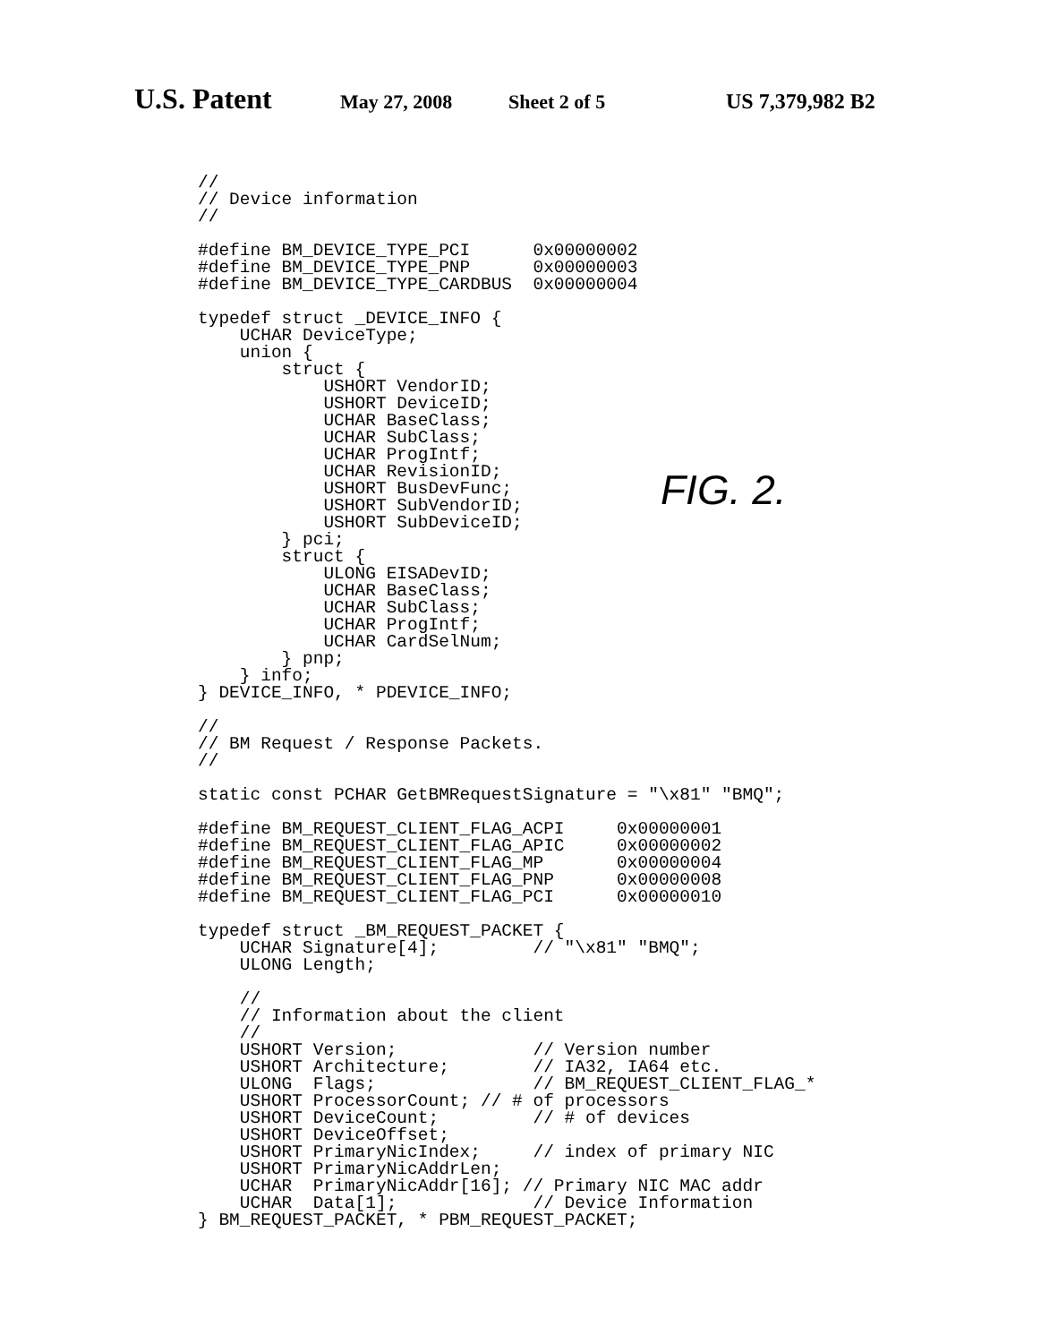U.S. Patent May 27, 2008 Sheet 2 of 5 US 7,379,982 B2
//
// Device information
//

#define BM_DEVICE_TYPE_PCI      0x00000002
#define BM_DEVICE_TYPE_PNP      0x00000003
#define BM_DEVICE_TYPE_CARDBUS  0x00000004

typedef struct _DEVICE_INFO {
    UCHAR DeviceType;
    union {
        struct {
            USHORT VendorID;
            USHORT DeviceID;
            UCHAR BaseClass;
            UCHAR SubClass;
            UCHAR ProgIntf;
            UCHAR RevisionID;
            USHORT BusDevFunc;
            USHORT SubVendorID;
            USHORT SubDeviceID;
        } pci;
        struct {
            ULONG EISADevID;
            UCHAR BaseClass;
            UCHAR SubClass;
            UCHAR ProgIntf;
            UCHAR CardSelNum;
        } pnp;
    } info;
} DEVICE_INFO, * PDEVICE_INFO;

//
// BM Request / Response Packets.
//

static const PCHAR GetBMRequestSignature = "\x81" "BMQ";

#define BM_REQUEST_CLIENT_FLAG_ACPI     0x00000001
#define BM_REQUEST_CLIENT_FLAG_APIC     0x00000002
#define BM_REQUEST_CLIENT_FLAG_MP       0x00000004
#define BM_REQUEST_CLIENT_FLAG_PNP      0x00000008
#define BM_REQUEST_CLIENT_FLAG_PCI      0x00000010

typedef struct _BM_REQUEST_PACKET {
    UCHAR Signature[4];         // "\x81" "BMQ";
    ULONG Length;

    //
    // Information about the client
    //
    USHORT Version;             // Version number
    USHORT Architecture;        // IA32, IA64 etc.
    ULONG  Flags;               // BM_REQUEST_CLIENT_FLAG_*
    USHORT ProcessorCount; // # of processors
    USHORT DeviceCount;         // # of devices
    USHORT DeviceOffset;
    USHORT PrimaryNicIndex;     // index of primary NIC
    USHORT PrimaryNicAddrLen;
    UCHAR  PrimaryNicAddr[16]; // Primary NIC MAC addr
    UCHAR  Data[1];             // Device Information
} BM_REQUEST_PACKET, * PBM_REQUEST_PACKET;
FIG. 2.